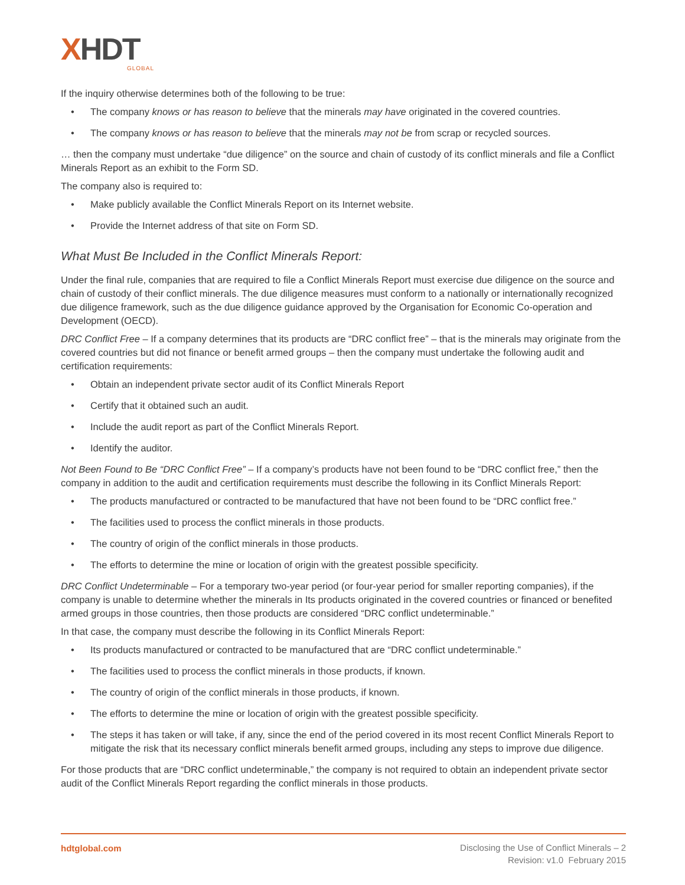XHDT
GLOBAL
If the inquiry otherwise determines both of the following to be true:
• The company knows or has reason to believe that the minerals may have originated in the covered countries.
• The company knows or has reason to believe that the minerals may not be from scrap or recycled sources.
… then the company must undertake “due diligence” on the source and chain of custody of its conflict minerals and file a Conflict Minerals Report as an exhibit to the Form SD.
The company also is required to:
• Make publicly available the Conflict Minerals Report on its Internet website.
• Provide the Internet address of that site on Form SD.
What Must Be Included in the Conflict Minerals Report:
Under the final rule, companies that are required to file a Conflict Minerals Report must exercise due diligence on the source and chain of custody of their conflict minerals. The due diligence measures must conform to a nationally or internationally recognized due diligence framework, such as the due diligence guidance approved by the Organisation for Economic Co-operation and Development (OECD).
DRC Conflict Free – If a company determines that its products are “DRC conflict free” – that is the minerals may originate from the covered countries but did not finance or benefit armed groups – then the company must undertake the following audit and certification requirements:
• Obtain an independent private sector audit of its Conflict Minerals Report
• Certify that it obtained such an audit.
• Include the audit report as part of the Conflict Minerals Report.
• Identify the auditor.
Not Been Found to Be “DRC Conflict Free” – If a company’s products have not been found to be “DRC conflict free,” then the company in addition to the audit and certification requirements must describe the following in its Conflict Minerals Report:
• The products manufactured or contracted to be manufactured that have not been found to be “DRC conflict free.”
• The facilities used to process the conflict minerals in those products.
• The country of origin of the conflict minerals in those products.
• The efforts to determine the mine or location of origin with the greatest possible specificity.
DRC Conflict Undeterminable – For a temporary two-year period (or four-year period for smaller reporting companies), if the company is unable to determine whether the minerals in Its products originated in the covered countries or financed or benefited armed groups in those countries, then those products are considered “DRC conflict undeterminable.”
In that case, the company must describe the following in its Conflict Minerals Report:
• Its products manufactured or contracted to be manufactured that are “DRC conflict undeterminable.”
• The facilities used to process the conflict minerals in those products, if known.
• The country of origin of the conflict minerals in those products, if known.
• The efforts to determine the mine or location of origin with the greatest possible specificity.
• The steps it has taken or will take, if any, since the end of the period covered in its most recent Conflict Minerals Report to mitigate the risk that its necessary conflict minerals benefit armed groups, including any steps to improve due diligence.
For those products that are “DRC conflict undeterminable,” the company is not required to obtain an independent private sector audit of the Conflict Minerals Report regarding the conflict minerals in those products.
hdtglobal.com
Disclosing the Use of Conflict Minerals – 2
Revision: v1.0 February 2015